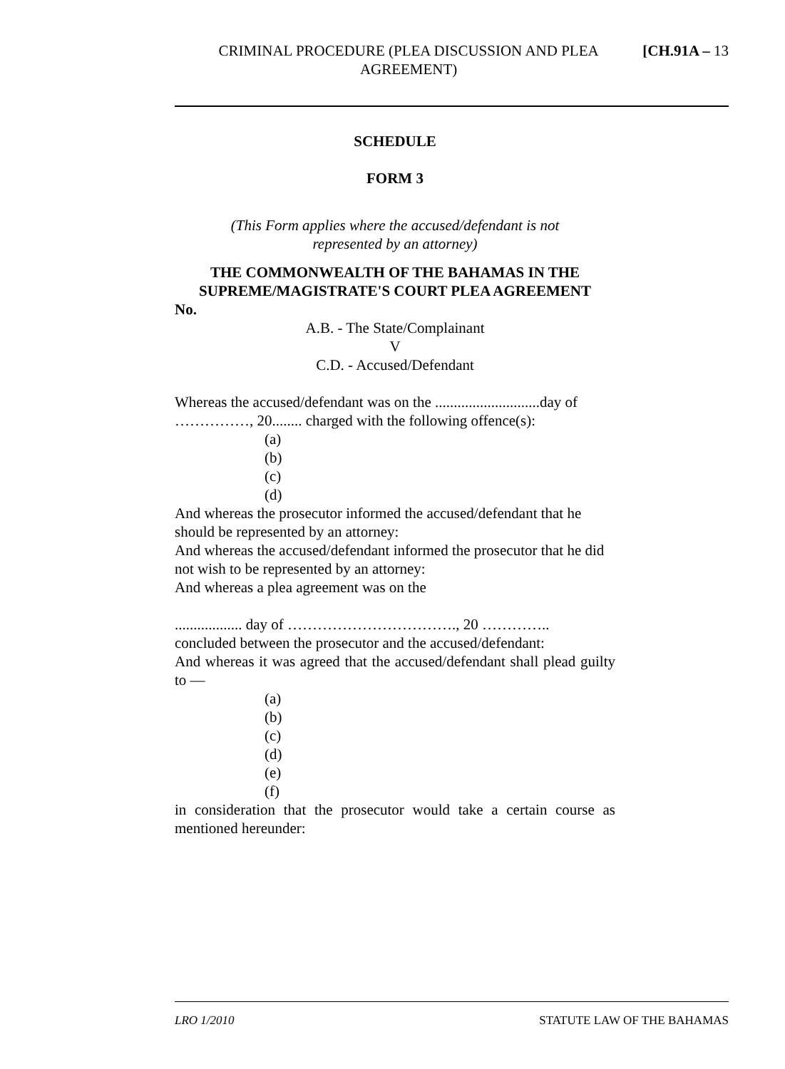CRIMINAL PROCEDURE (PLEA DISCUSSION AND PLEA AGREEMENT)
[CH.91A – 13
SCHEDULE
FORM 3
(This Form applies where the accused/defendant is not
represented by an attorney)
THE COMMONWEALTH OF THE BAHAMAS IN THE SUPREME/MAGISTRATE'S COURT PLEA AGREEMENT
No.
A.B. - The State/Complainant
V
C.D. - Accused/Defendant
Whereas the accused/defendant was on the ............................day of ……………, 20........ charged with the following offence(s):
(a)
(b)
(c)
(d)
And whereas the prosecutor informed the accused/defendant that he should be represented by an attorney:
And whereas the accused/defendant informed the prosecutor that he did not wish to be represented by an attorney:
And whereas a plea agreement was on the
.................. day of ……………………………., 20 …………..
concluded between the prosecutor and the accused/defendant:
And whereas it was agreed that the accused/defendant shall plead guilty to —
(a)
(b)
(c)
(d)
(e)
(f)
in consideration that the prosecutor would take a certain course as mentioned hereunder:
LRO 1/2010 STATUTE LAW OF THE BAHAMAS